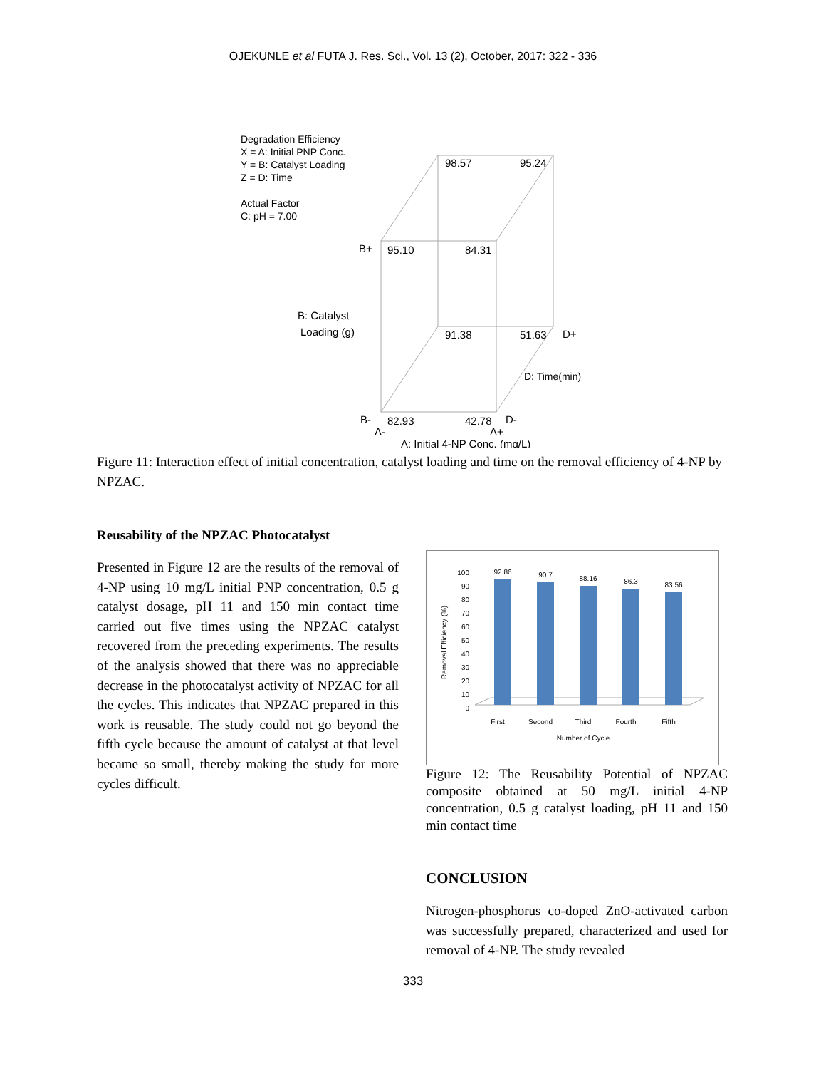OJEKUNLE et al FUTA J. Res. Sci., Vol. 13 (2), October, 2017: 322 - 336
Degradation Efficiency
X = A: Initial PNP Conc.
Y = B: Catalyst Loading
Z = D: Time
Actual Factor
C: pH = 7.00
98.57
95.24
B+
95.10
84.31
B: Catalyst
Loading (g)
91.38
51.63
D+
D: Time(min)
B-
82.93
42.78
D-
A-
A+
A: Initial 4-NP Conc. (mg/L)
Figure 11: Interaction effect of initial concentration, catalyst loading and time on the removal efficiency of 4-NP by NPZAC.
Reusability of the NPZAC Photocatalyst
Presented in Figure 12 are the results of the removal of 4-NP using 10 mg/L initial PNP concentration, 0.5 g catalyst dosage, pH 11 and 150 min contact time carried out five times using the NPZAC catalyst recovered from the preceding experiments. The results of the analysis showed that there was no appreciable decrease in the photocatalyst activity of NPZAC for all the cycles. This indicates that NPZAC prepared in this work is reusable. The study could not go beyond the fifth cycle because the amount of catalyst at that level became so small, thereby making the study for more cycles difficult.
Removal Efficiency (%)
0
10
20
30
40
50
60
70
80
90
100
92.86
90.7
88.16
86.3
83.56
First
Second
Third
Fourth
Fifth
Number of Cycle
Figure 12: The Reusability Potential of NPZAC composite obtained at 50 mg/L initial 4-NP concentration, 0.5 g catalyst loading, pH 11 and 150 min contact time
CONCLUSION
Nitrogen-phosphorus co-doped ZnO-activated carbon was successfully prepared, characterized and used for removal of 4-NP. The study revealed
333